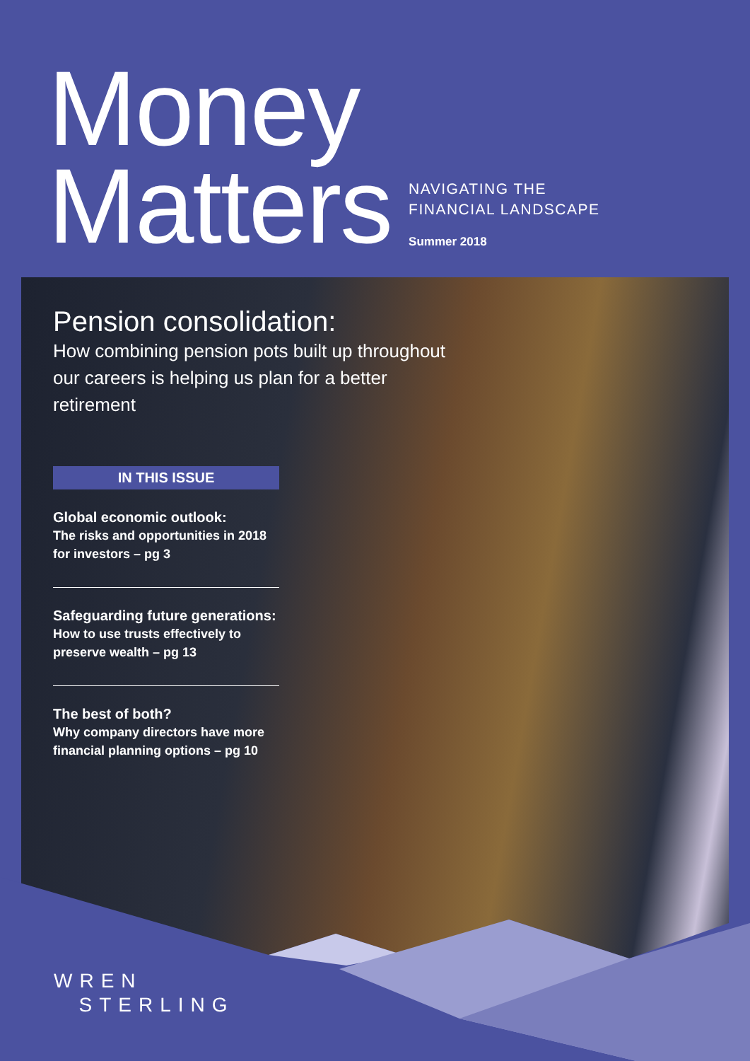Money
Matters
NAVIGATING THE
FINANCIAL LANDSCAPE
Summer 2018
Pension consolidation:
How combining pension pots built up throughout our careers is helping us plan for a better retirement
IN THIS ISSUE
Global economic outlook:
The risks and opportunities in 2018 for investors – pg 3
Safeguarding future generations:
How to use trusts effectively to preserve wealth – pg 13
The best of both?
Why company directors have more financial planning options – pg 10
WREN
STERLING